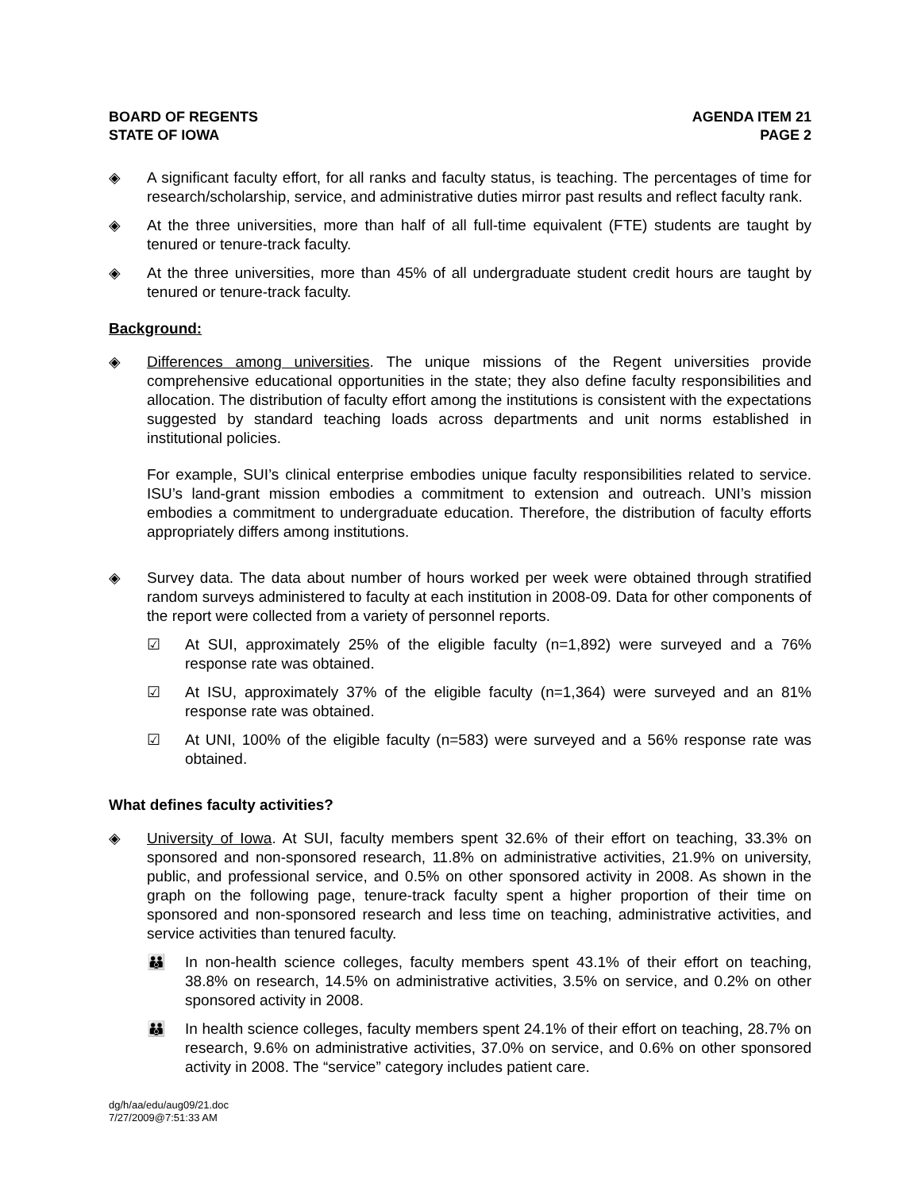BOARD OF REGENTS
STATE OF IOWA
AGENDA ITEM 21
PAGE 2
◈ A significant faculty effort, for all ranks and faculty status, is teaching. The percentages of time for research/scholarship, service, and administrative duties mirror past results and reflect faculty rank.
◈ At the three universities, more than half of all full-time equivalent (FTE) students are taught by tenured or tenure-track faculty.
◈ At the three universities, more than 45% of all undergraduate student credit hours are taught by tenured or tenure-track faculty.
Background:
◈ Differences among universities. The unique missions of the Regent universities provide comprehensive educational opportunities in the state; they also define faculty responsibilities and allocation. The distribution of faculty effort among the institutions is consistent with the expectations suggested by standard teaching loads across departments and unit norms established in institutional policies.
For example, SUI’s clinical enterprise embodies unique faculty responsibilities related to service. ISU’s land-grant mission embodies a commitment to extension and outreach. UNI’s mission embodies a commitment to undergraduate education. Therefore, the distribution of faculty efforts appropriately differs among institutions.
◈ Survey data. The data about number of hours worked per week were obtained through stratified random surveys administered to faculty at each institution in 2008-09. Data for other components of the report were collected from a variety of personnel reports.
☑ At SUI, approximately 25% of the eligible faculty (n=1,892) were surveyed and a 76% response rate was obtained.
☑ At ISU, approximately 37% of the eligible faculty (n=1,364) were surveyed and an 81% response rate was obtained.
☑ At UNI, 100% of the eligible faculty (n=583) were surveyed and a 56% response rate was obtained.
What defines faculty activities?
◈ University of Iowa. At SUI, faculty members spent 32.6% of their effort on teaching, 33.3% on sponsored and non-sponsored research, 11.8% on administrative activities, 21.9% on university, public, and professional service, and 0.5% on other sponsored activity in 2008. As shown in the graph on the following page, tenure-track faculty spent a higher proportion of their time on sponsored and non-sponsored research and less time on teaching, administrative activities, and service activities than tenured faculty.
👪 In non-health science colleges, faculty members spent 43.1% of their effort on teaching, 38.8% on research, 14.5% on administrative activities, 3.5% on service, and 0.2% on other sponsored activity in 2008.
👪 In health science colleges, faculty members spent 24.1% of their effort on teaching, 28.7% on research, 9.6% on administrative activities, 37.0% on service, and 0.6% on other sponsored activity in 2008. The “service” category includes patient care.
dg/h/aa/edu/aug09/21.doc
7/27/2009@7:51:33 AM